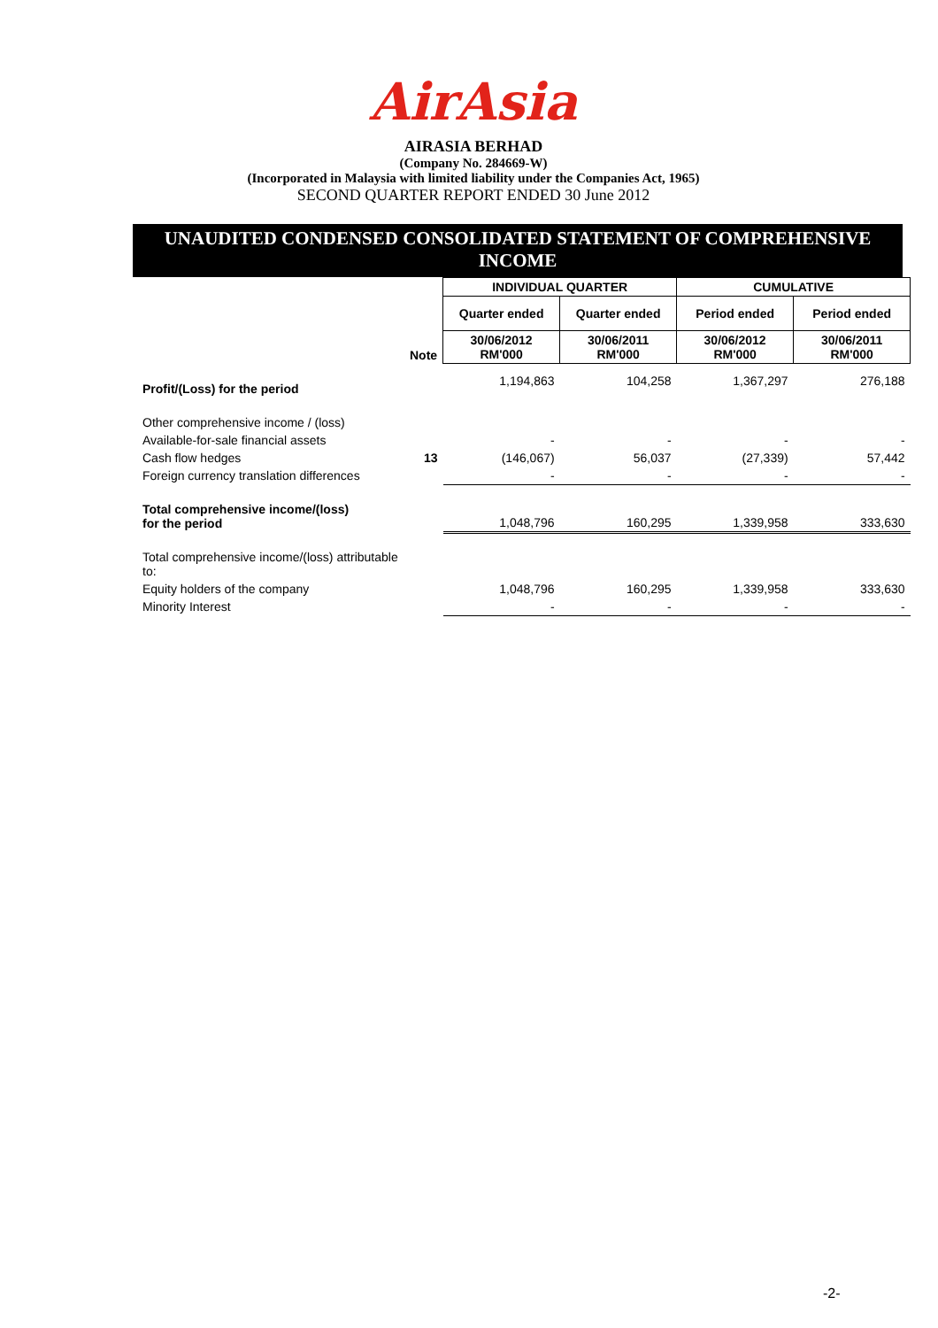AirAsia
AIRASIA BERHAD
(Company No. 284669-W)
(Incorporated in Malaysia with limited liability under the Companies Act, 1965)
SECOND QUARTER REPORT ENDED 30 June 2012
UNAUDITED CONDENSED CONSOLIDATED STATEMENT OF COMPREHENSIVE
INCOME
| | | INDIVIDUAL QUARTER | | CUMULATIVE | |
| | | Quarter ended | Quarter ended | Period ended | Period ended |
| | Note | 30/06/2012 RM'000 | 30/06/2011 RM'000 | 30/06/2012 RM'000 | 30/06/2011 RM'000 |
| Profit/(Loss) for the period | | 1,194,863 | 104,258 | 1,367,297 | 276,188 |
| Other comprehensive income / (loss) | | | | | |
| Available-for-sale financial assets | | - | - | - | - |
| Cash flow hedges | 13 | (146,067) | 56,037 | (27,339) | 57,442 |
| Foreign currency translation differences | | - | - | - | - |
| Total comprehensive income/(loss) for the period | | 1,048,796 | 160,295 | 1,339,958 | 333,630 |
| Total comprehensive income/(loss) attributable to: | | | | | |
| Equity holders of the company | | 1,048,796 | 160,295 | 1,339,958 | 333,630 |
| Minority Interest | | - | - | - | - |
-2-